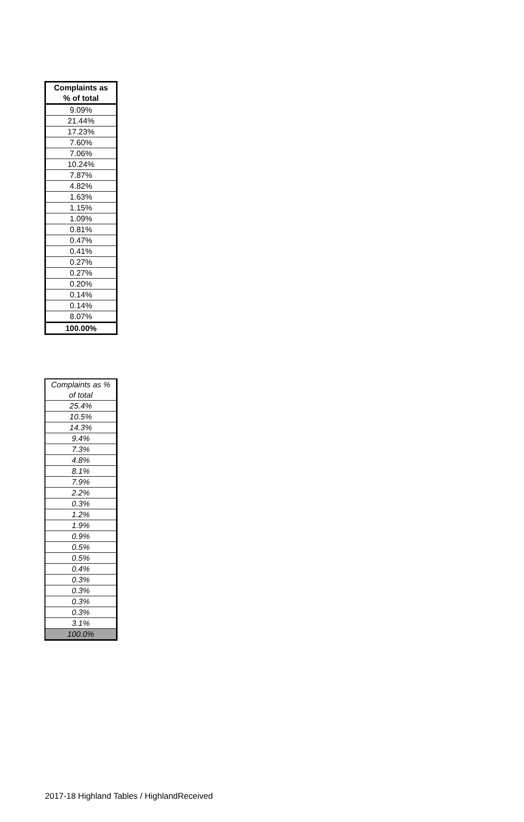| Complaints as % of total |
| --- |
| 9.09% |
| 21.44% |
| 17.23% |
| 7.60% |
| 7.06% |
| 10.24% |
| 7.87% |
| 4.82% |
| 1.63% |
| 1.15% |
| 1.09% |
| 0.81% |
| 0.47% |
| 0.41% |
| 0.27% |
| 0.27% |
| 0.20% |
| 0.14% |
| 0.14% |
| 8.07% |
| 100.00% |
| Complaints as % of total |
| --- |
| 25.4% |
| 10.5% |
| 14.3% |
| 9.4% |
| 7.3% |
| 4.8% |
| 8.1% |
| 7.9% |
| 2.2% |
| 0.3% |
| 1.2% |
| 1.9% |
| 0.9% |
| 0.5% |
| 0.5% |
| 0.4% |
| 0.3% |
| 0.3% |
| 0.3% |
| 0.3% |
| 3.1% |
| 100.0% |
2017-18 Highland Tables / HighlandReceived